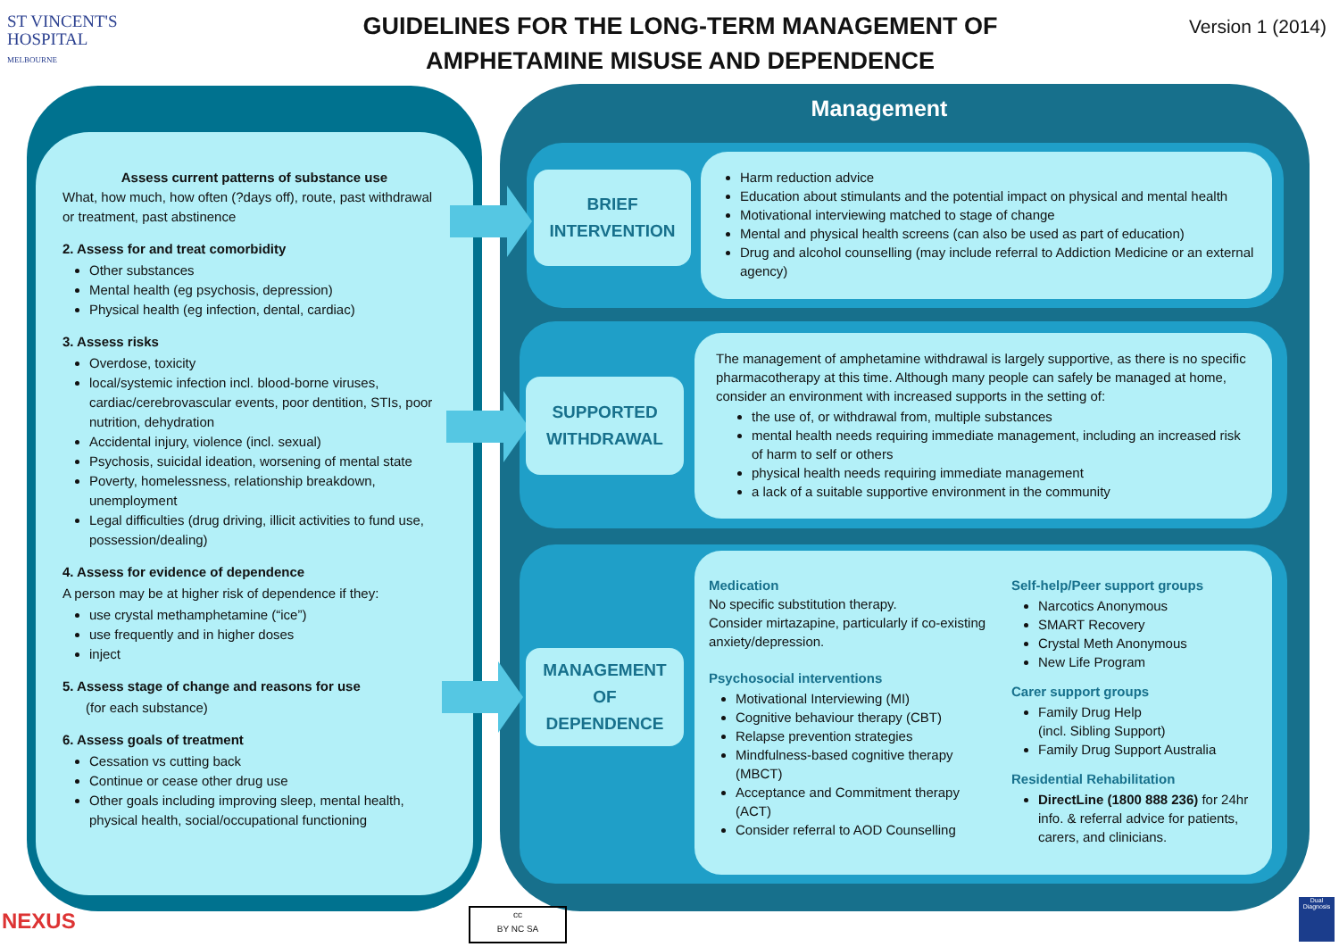ST VINCENT'S
HOSPITAL
MELBOURNE
GUIDELINES FOR THE LONG-TERM MANAGEMENT OF
AMPHETAMINE MISUSE AND DEPENDENCE
Version 1 (2014)
Assess current patterns of substance use
What, how much, how often (?days off), route, past withdrawal or treatment, past abstinence
2. Assess for and treat comorbidity
Other substances
Mental health (eg psychosis, depression)
Physical health (eg infection, dental, cardiac)
3. Assess risks
Overdose, toxicity
local/systemic infection incl. blood-borne viruses, cardiac/cerebrovascular events, poor dentition, STIs, poor nutrition, dehydration
Accidental injury, violence (incl. sexual)
Psychosis, suicidal ideation, worsening of mental state
Poverty, homelessness, relationship breakdown, unemployment
Legal difficulties (drug driving, illicit activities to fund use, possession/dealing)
4. Assess for evidence of dependence
A person may be at higher risk of dependence if they:
use crystal methamphetamine (“ice”)
use frequently and in higher doses
inject
5. Assess stage of change and reasons for use
(for each substance)
6. Assess goals of treatment
Cessation vs cutting back
Continue or cease other drug use
Other goals including improving sleep, mental health, physical health, social/occupational functioning
Management
BRIEF
INTERVENTION
SUPPORTED
WITHDRAWAL
MANAGEMENT
OF
DEPENDENCE
Harm reduction advice
Education about stimulants and the potential impact on physical and mental health
Motivational interviewing matched to stage of change
Mental and physical health screens (can also be used as part of education)
Drug and alcohol counselling (may include referral to Addiction Medicine or an external agency)
The management of amphetamine withdrawal is largely supportive, as there is no specific pharmacotherapy at this time. Although many people can safely be managed at home, consider an environment with increased supports in the setting of:
the use of, or withdrawal from, multiple substances
mental health needs requiring immediate management, including an increased risk of harm to self or others
physical health needs requiring immediate management
a lack of a suitable supportive environment in the community
Medication
No specific substitution therapy.
Consider mirtazapine, particularly if co-existing anxiety/depression.
Psychosocial interventions
Motivational Interviewing (MI)
Cognitive behaviour therapy (CBT)
Relapse prevention strategies
Mindfulness-based cognitive therapy (MBCT)
Acceptance and Commitment therapy (ACT)
Consider referral to AOD Counselling
Self-help/Peer support groups
Narcotics Anonymous
SMART Recovery
Crystal Meth Anonymous
New Life Program
Carer support groups
Family Drug Help
(incl. Sibling Support)
Family Drug Support Australia
Residential Rehabilitation
DirectLine (1800 888 236) for 24hr info. & referral advice for patients, carers, and clinicians.
NEXUS
cc
BY NC SA
Dual Diagnosis